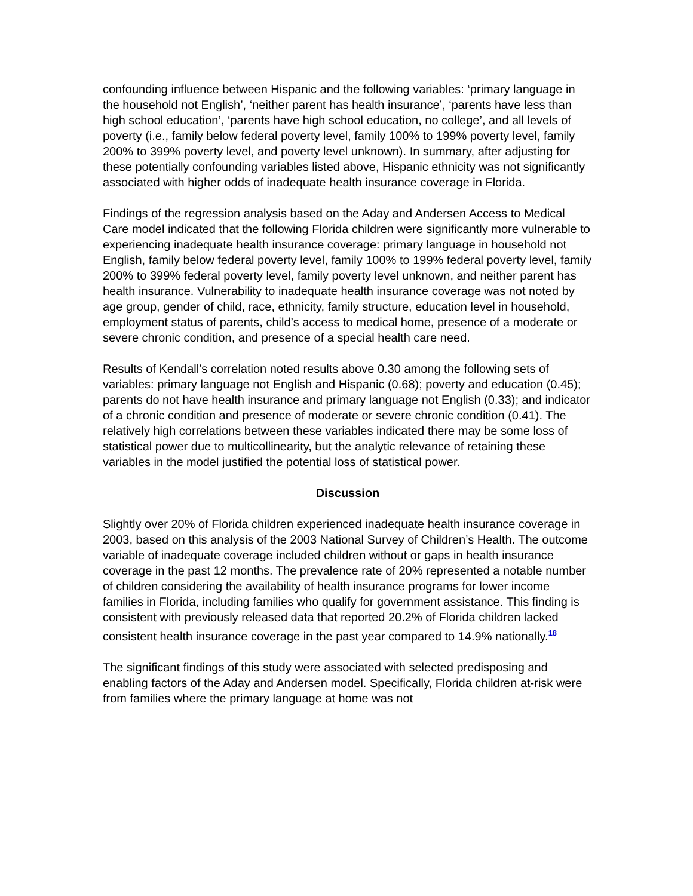confounding influence between Hispanic and the following variables: ‘primary language in the household not English’, ‘neither parent has health insurance’, ‘parents have less than high school education’, ‘parents have high school education, no college’, and all levels of poverty (i.e., family below federal poverty level, family 100% to 199% poverty level, family 200% to 399% poverty level, and poverty level unknown). In summary, after adjusting for these potentially confounding variables listed above, Hispanic ethnicity was not significantly associated with higher odds of inadequate health insurance coverage in Florida.
Findings of the regression analysis based on the Aday and Andersen Access to Medical Care model indicated that the following Florida children were significantly more vulnerable to experiencing inadequate health insurance coverage: primary language in household not English, family below federal poverty level, family 100% to 199% federal poverty level, family 200% to 399% federal poverty level, family poverty level unknown, and neither parent has health insurance. Vulnerability to inadequate health insurance coverage was not noted by age group, gender of child, race, ethnicity, family structure, education level in household, employment status of parents, child’s access to medical home, presence of a moderate or severe chronic condition, and presence of a special health care need.
Results of Kendall’s correlation noted results above 0.30 among the following sets of variables: primary language not English and Hispanic (0.68); poverty and education (0.45); parents do not have health insurance and primary language not English (0.33); and indicator of a chronic condition and presence of moderate or severe chronic condition (0.41). The relatively high correlations between these variables indicated there may be some loss of statistical power due to multicollinearity, but the analytic relevance of retaining these variables in the model justified the potential loss of statistical power.
Discussion
Slightly over 20% of Florida children experienced inadequate health insurance coverage in 2003, based on this analysis of the 2003 National Survey of Children’s Health. The outcome variable of inadequate coverage included children without or gaps in health insurance coverage in the past 12 months. The prevalence rate of 20% represented a notable number of children considering the availability of health insurance programs for lower income families in Florida, including families who qualify for government assistance. This finding is consistent with previously released data that reported 20.2% of Florida children lacked consistent health insurance coverage in the past year compared to 14.9% nationally.<sup>18</sup>
The significant findings of this study were associated with selected predisposing and enabling factors of the Aday and Andersen model. Specifically, Florida children at-risk were from families where the primary language at home was not